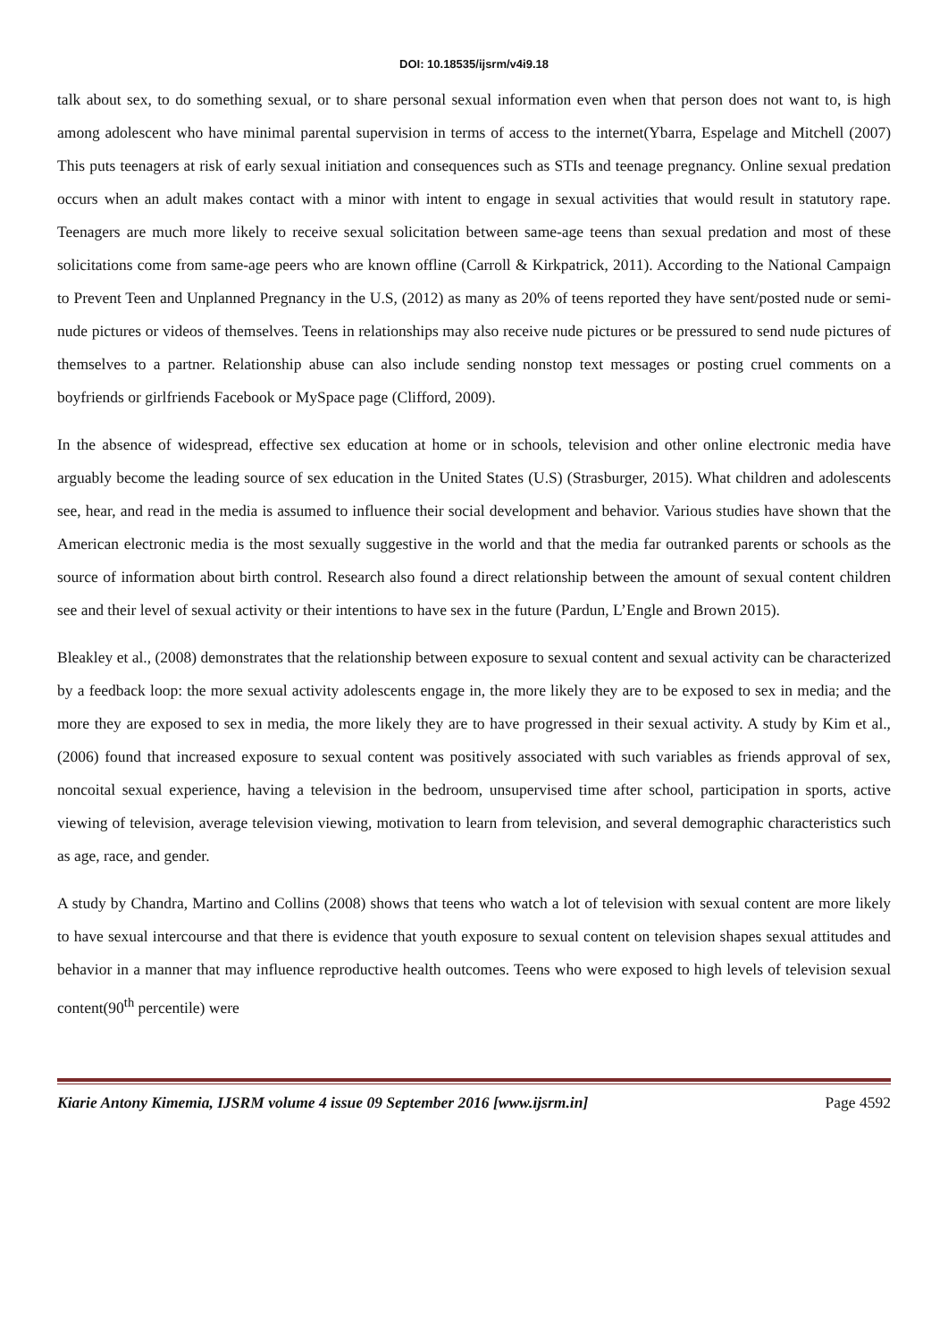DOI: 10.18535/ijsrm/v4i9.18
talk about sex, to do something sexual, or to share personal sexual information even when that person does not want to, is high among adolescent who have minimal parental supervision in terms of access to the internet(Ybarra, Espelage and Mitchell (2007) This puts teenagers at risk of early sexual initiation and consequences such as STIs and teenage pregnancy. Online sexual predation occurs when an adult makes contact with a minor with intent to engage in sexual activities that would result in statutory rape. Teenagers are much more likely to receive sexual solicitation between same-age teens than sexual predation and most of these solicitations come from same-age peers who are known offline (Carroll & Kirkpatrick, 2011). According to the National Campaign to Prevent Teen and Unplanned Pregnancy in the U.S, (2012) as many as 20% of teens reported they have sent/posted nude or semi-nude pictures or videos of themselves. Teens in relationships may also receive nude pictures or be pressured to send nude pictures of themselves to a partner. Relationship abuse can also include sending nonstop text messages or posting cruel comments on a boyfriends or girlfriends Facebook or MySpace page (Clifford, 2009).
In the absence of widespread, effective sex education at home or in schools, television and other online electronic media have arguably become the leading source of sex education in the United States (U.S) (Strasburger, 2015). What children and adolescents see, hear, and read in the media is assumed to influence their social development and behavior. Various studies have shown that the American electronic media is the most sexually suggestive in the world and that the media far outranked parents or schools as the source of information about birth control. Research also found a direct relationship between the amount of sexual content children see and their level of sexual activity or their intentions to have sex in the future (Pardun, L’Engle and Brown 2015).
Bleakley et al., (2008) demonstrates that the relationship between exposure to sexual content and sexual activity can be characterized by a feedback loop: the more sexual activity adolescents engage in, the more likely they are to be exposed to sex in media; and the more they are exposed to sex in media, the more likely they are to have progressed in their sexual activity. A study by Kim et al., (2006) found that increased exposure to sexual content was positively associated with such variables as friends approval of sex, noncoital sexual experience, having a television in the bedroom, unsupervised time after school, participation in sports, active viewing of television, average television viewing, motivation to learn from television, and several demographic characteristics such as age, race, and gender.
A study by Chandra, Martino and Collins (2008) shows that teens who watch a lot of television with sexual content are more likely to have sexual intercourse and that there is evidence that youth exposure to sexual content on television shapes sexual attitudes and behavior in a manner that may influence reproductive health outcomes. Teens who were exposed to high levels of television sexual content(90<sup>th</sup> percentile) were
Kiarie Antony Kimemia, IJSRM volume 4 issue 09 September 2016 [www.ijsrm.in] Page 4592